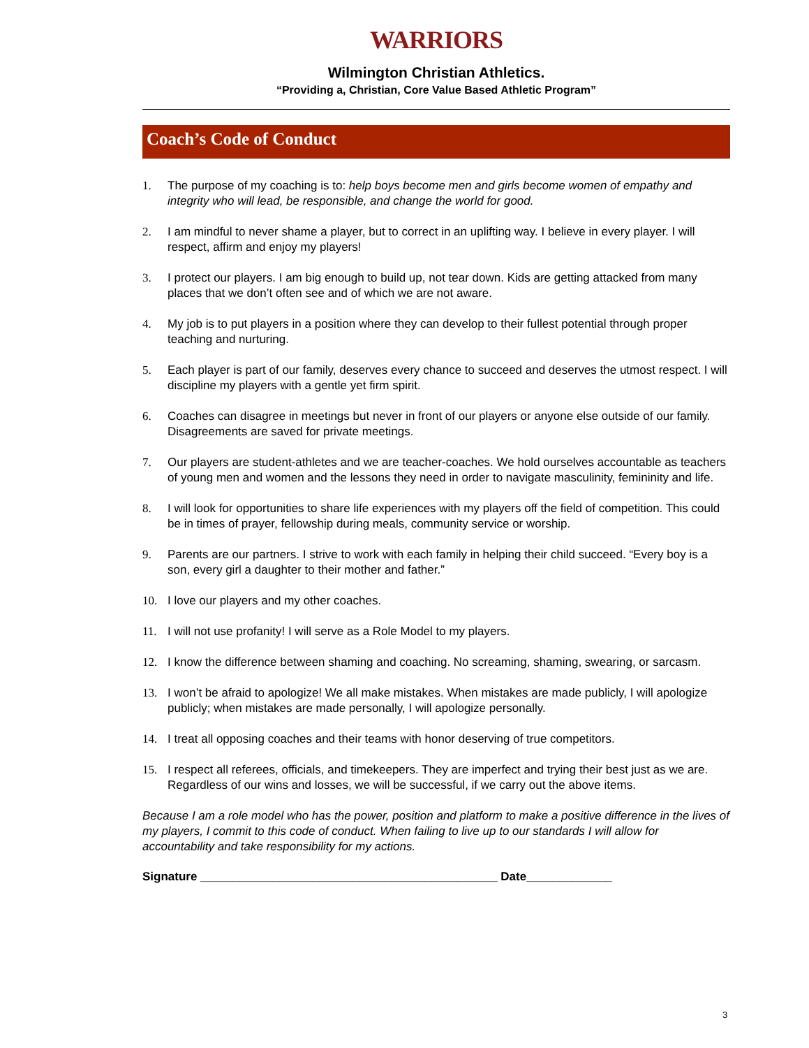WARRIORS
Wilmington Christian Athletics.
“Providing a, Christian, Core Value Based Athletic Program”
Coach’s Code of Conduct
1. The purpose of my coaching is to: help boys become men and girls become women of empathy and integrity who will lead, be responsible, and change the world for good.
2. I am mindful to never shame a player, but to correct in an uplifting way. I believe in every player. I will respect, affirm and enjoy my players!
3. I protect our players. I am big enough to build up, not tear down. Kids are getting attacked from many places that we don’t often see and of which we are not aware.
4. My job is to put players in a position where they can develop to their fullest potential through proper teaching and nurturing.
5. Each player is part of our family, deserves every chance to succeed and deserves the utmost respect. I will discipline my players with a gentle yet firm spirit.
6. Coaches can disagree in meetings but never in front of our players or anyone else outside of our family. Disagreements are saved for private meetings.
7. Our players are student-athletes and we are teacher-coaches. We hold ourselves accountable as teachers of young men and women and the lessons they need in order to navigate masculinity, femininity and life.
8. I will look for opportunities to share life experiences with my players off the field of competition. This could be in times of prayer, fellowship during meals, community service or worship.
9. Parents are our partners. I strive to work with each family in helping their child succeed. “Every boy is a son, every girl a daughter to their mother and father.”
10. I love our players and my other coaches.
11. I will not use profanity! I will serve as a Role Model to my players.
12. I know the difference between shaming and coaching. No screaming, shaming, swearing, or sarcasm.
13. I won’t be afraid to apologize! We all make mistakes. When mistakes are made publicly, I will apologize publicly; when mistakes are made personally, I will apologize personally.
14. I treat all opposing coaches and their teams with honor deserving of true competitors.
15. I respect all referees, officials, and timekeepers. They are imperfect and trying their best just as we are. Regardless of our wins and losses, we will be successful, if we carry out the above items.
Because I am a role model who has the power, position and platform to make a positive difference in the lives of my players, I commit to this code of conduct. When failing to live up to our standards I will allow for accountability and take responsibility for my actions.
Signature _____________________________________________ Date_____________
3